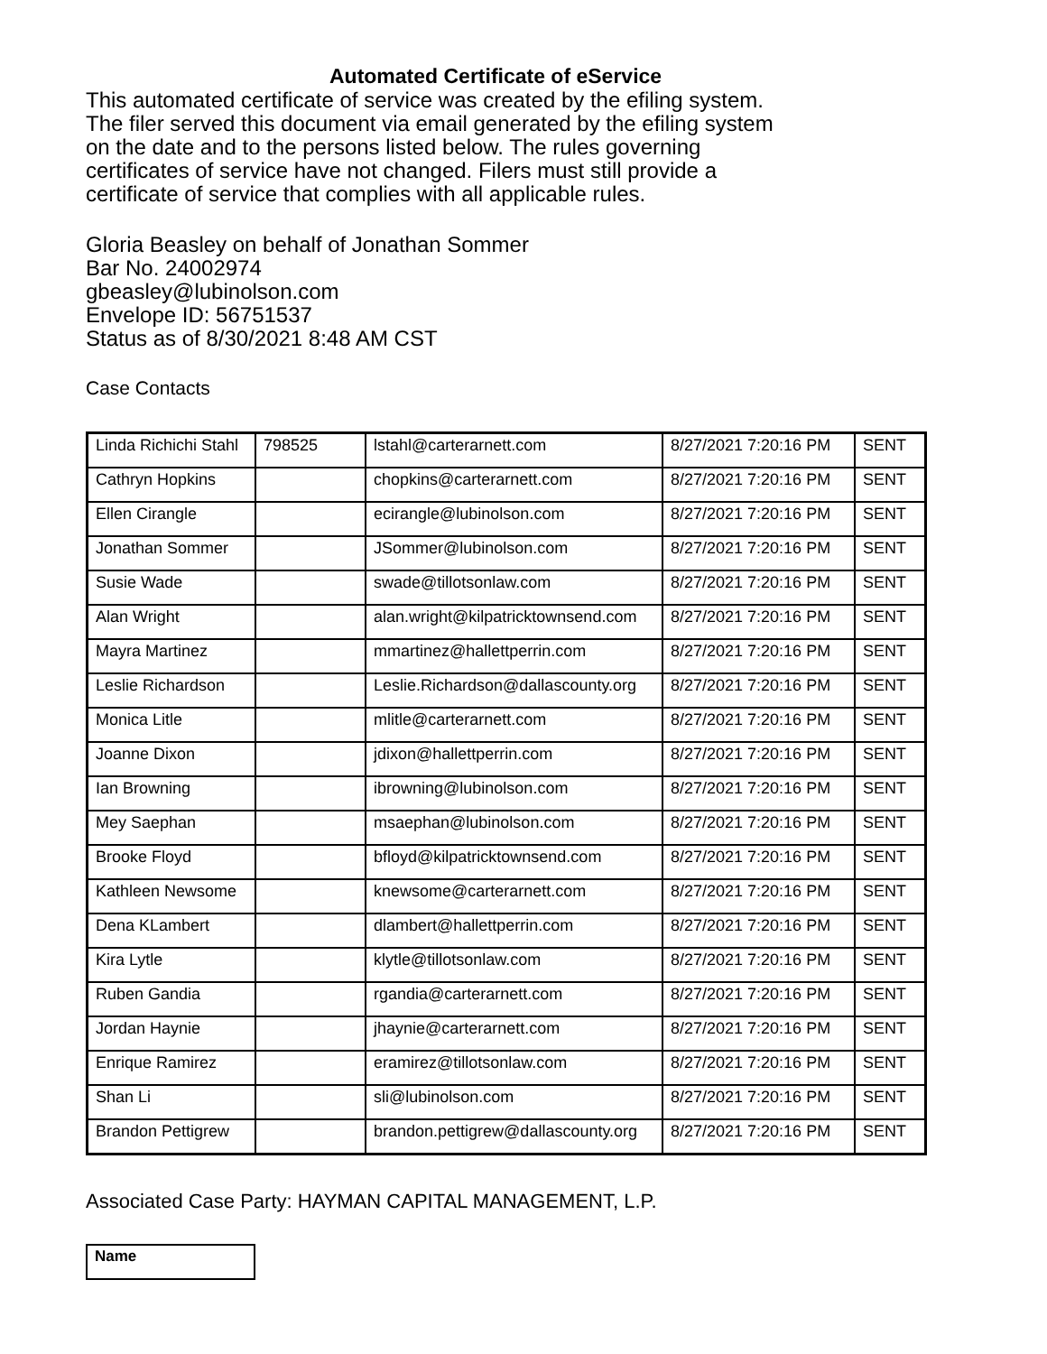Automated Certificate of eService
This automated certificate of service was created by the efiling system.
The filer served this document via email generated by the efiling system
on the date and to the persons listed below. The rules governing
certificates of service have not changed. Filers must still provide a
certificate of service that complies with all applicable rules.
Gloria Beasley on behalf of Jonathan Sommer
Bar No. 24002974
gbeasley@lubinolson.com
Envelope ID: 56751537
Status as of 8/30/2021 8:48 AM CST
Case Contacts
| Linda Richichi Stahl | 798525 | lstahl@carterarnett.com | 8/27/2021 7:20:16 PM | SENT |
| Cathryn Hopkins | | chopkins@carterarnett.com | 8/27/2021 7:20:16 PM | SENT |
| Ellen Cirangle | | ecirangle@lubinolson.com | 8/27/2021 7:20:16 PM | SENT |
| Jonathan Sommer | | JSommer@lubinolson.com | 8/27/2021 7:20:16 PM | SENT |
| Susie Wade | | swade@tillotsonlaw.com | 8/27/2021 7:20:16 PM | SENT |
| Alan Wright | | alan.wright@kilpatricktownsend.com | 8/27/2021 7:20:16 PM | SENT |
| Mayra Martinez | | mmartinez@hallettperrin.com | 8/27/2021 7:20:16 PM | SENT |
| Leslie Richardson | | Leslie.Richardson@dallascounty.org | 8/27/2021 7:20:16 PM | SENT |
| Monica Litle | | mlitle@carterarnett.com | 8/27/2021 7:20:16 PM | SENT |
| Joanne Dixon | | jdixon@hallettperrin.com | 8/27/2021 7:20:16 PM | SENT |
| Ian Browning | | ibrowning@lubinolson.com | 8/27/2021 7:20:16 PM | SENT |
| Mey Saephan | | msaephan@lubinolson.com | 8/27/2021 7:20:16 PM | SENT |
| Brooke Floyd | | bfloyd@kilpatricktownsend.com | 8/27/2021 7:20:16 PM | SENT |
| Kathleen Newsome | | knewsome@carterarnett.com | 8/27/2021 7:20:16 PM | SENT |
| Dena KLambert | | dlambert@hallettperrin.com | 8/27/2021 7:20:16 PM | SENT |
| Kira Lytle | | klytle@tillotsonlaw.com | 8/27/2021 7:20:16 PM | SENT |
| Ruben Gandia | | rgandia@carterarnett.com | 8/27/2021 7:20:16 PM | SENT |
| Jordan Haynie | | jhaynie@carterarnett.com | 8/27/2021 7:20:16 PM | SENT |
| Enrique Ramirez | | eramirez@tillotsonlaw.com | 8/27/2021 7:20:16 PM | SENT |
| Shan Li | | sli@lubinolson.com | 8/27/2021 7:20:16 PM | SENT |
| Brandon Pettigrew | | brandon.pettigrew@dallascounty.org | 8/27/2021 7:20:16 PM | SENT |
Associated Case Party: HAYMAN CAPITAL MANAGEMENT, L.P.
Name